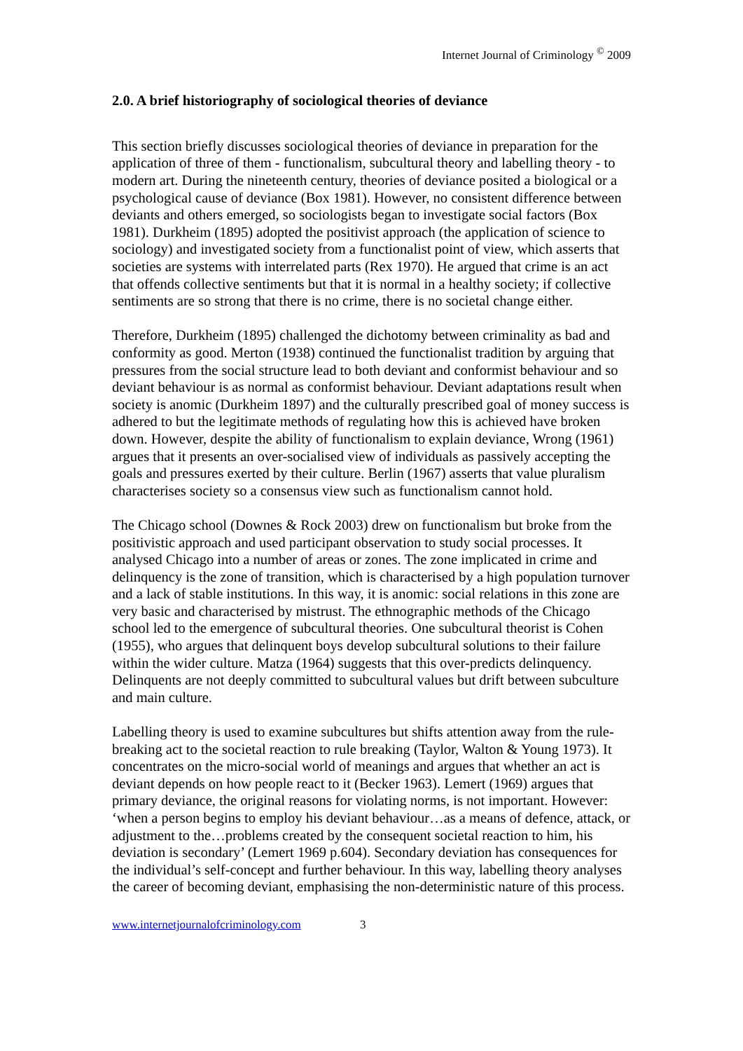Internet Journal of Criminology <sup>©</sup> 2009
2.0. A brief historiography of sociological theories of deviance
This section briefly discusses sociological theories of deviance in preparation for the application of three of them - functionalism, subcultural theory and labelling theory - to modern art. During the nineteenth century, theories of deviance posited a biological or a psychological cause of deviance (Box 1981). However, no consistent difference between deviants and others emerged, so sociologists began to investigate social factors (Box 1981). Durkheim (1895) adopted the positivist approach (the application of science to sociology) and investigated society from a functionalist point of view, which asserts that societies are systems with interrelated parts (Rex 1970). He argued that crime is an act that offends collective sentiments but that it is normal in a healthy society; if collective sentiments are so strong that there is no crime, there is no societal change either.
Therefore, Durkheim (1895) challenged the dichotomy between criminality as bad and conformity as good. Merton (1938) continued the functionalist tradition by arguing that pressures from the social structure lead to both deviant and conformist behaviour and so deviant behaviour is as normal as conformist behaviour. Deviant adaptations result when society is anomic (Durkheim 1897) and the culturally prescribed goal of money success is adhered to but the legitimate methods of regulating how this is achieved have broken down. However, despite the ability of functionalism to explain deviance, Wrong (1961) argues that it presents an over-socialised view of individuals as passively accepting the goals and pressures exerted by their culture. Berlin (1967) asserts that value pluralism characterises society so a consensus view such as functionalism cannot hold.
The Chicago school (Downes & Rock 2003) drew on functionalism but broke from the positivistic approach and used participant observation to study social processes. It analysed Chicago into a number of areas or zones. The zone implicated in crime and delinquency is the zone of transition, which is characterised by a high population turnover and a lack of stable institutions. In this way, it is anomic: social relations in this zone are very basic and characterised by mistrust. The ethnographic methods of the Chicago school led to the emergence of subcultural theories. One subcultural theorist is Cohen (1955), who argues that delinquent boys develop subcultural solutions to their failure within the wider culture. Matza (1964) suggests that this over-predicts delinquency. Delinquents are not deeply committed to subcultural values but drift between subculture and main culture.
Labelling theory is used to examine subcultures but shifts attention away from the rule-breaking act to the societal reaction to rule breaking (Taylor, Walton & Young 1973). It concentrates on the micro-social world of meanings and argues that whether an act is deviant depends on how people react to it (Becker 1963). Lemert (1969) argues that primary deviance, the original reasons for violating norms, is not important. However: ‘when a person begins to employ his deviant behaviour…as a means of defence, attack, or adjustment to the…problems created by the consequent societal reaction to him, his deviation is secondary’ (Lemert 1969 p.604). Secondary deviation has consequences for the individual’s self-concept and further behaviour. In this way, labelling theory analyses the career of becoming deviant, emphasising the non-deterministic nature of this process.
www.internetjournalofcriminology.com 3